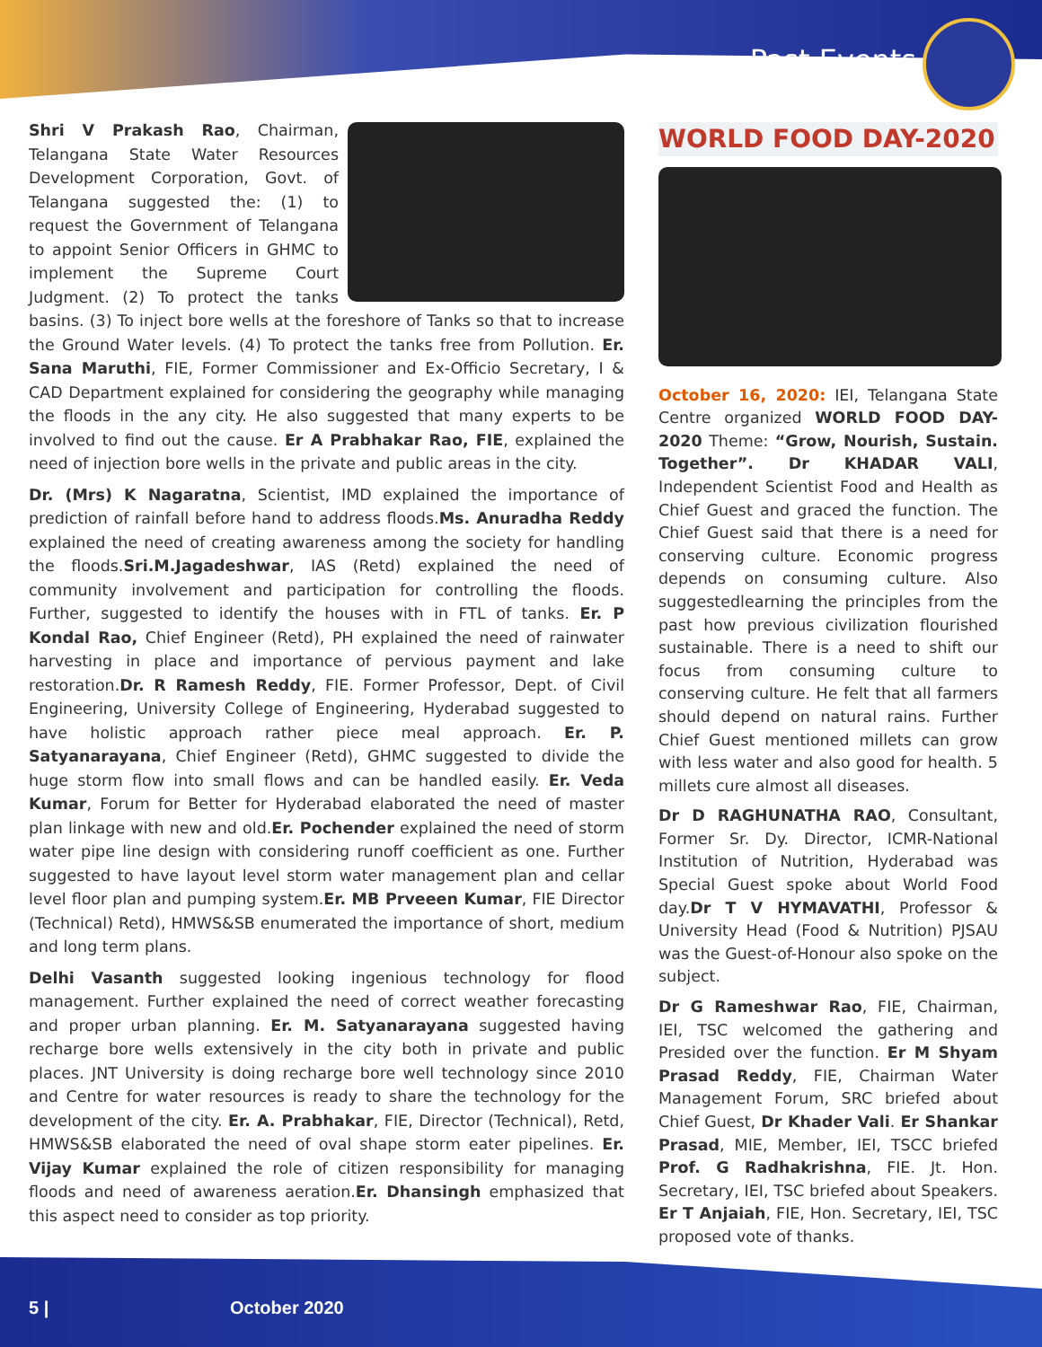Past Events
Shri V Prakash Rao, Chairman, Telangana State Water Resources Development Corporation, Govt. of Telangana suggested the: (1) to request the Government of Telangana to appoint Senior Officers in GHMC to implement the Supreme Court Judgment. (2) To protect the tanks basins. (3) To inject bore wells at the foreshore of Tanks so that to increase the Ground Water levels. (4) To protect the tanks free from Pollution. Er. Sana Maruthi, FIE, Former Commissioner and Ex-Officio Secretary, I & CAD Department explained for considering the geography while managing the floods in the any city. He also suggested that many experts to be involved to find out the cause. Er A Prabhakar Rao, FIE, explained the need of injection bore wells in the private and public areas in the city.
Dr. (Mrs) K Nagaratna, Scientist, IMD explained the importance of prediction of rainfall before hand to address floods.Ms. Anuradha Reddy explained the need of creating awareness among the society for handling the floods.Sri.M.Jagadeshwar, IAS (Retd) explained the need of community involvement and participation for controlling the floods. Further, suggested to identify the houses with in FTL of tanks. Er. P Kondal Rao, Chief Engineer (Retd), PH explained the need of rainwater harvesting in place and importance of pervious payment and lake restoration.Dr. R Ramesh Reddy, FIE. Former Professor, Dept. of Civil Engineering, University College of Engineering, Hyderabad suggested to have holistic approach rather piece meal approach. Er. P. Satyanarayana, Chief Engineer (Retd), GHMC suggested to divide the huge storm flow into small flows and can be handled easily. Er. Veda Kumar, Forum for Better for Hyderabad elaborated the need of master plan linkage with new and old.Er. Pochender explained the need of storm water pipe line design with considering runoff coefficient as one. Further suggested to have layout level storm water management plan and cellar level floor plan and pumping system.Er. MB Prveeen Kumar, FIE Director (Technical) Retd), HMWS&SB enumerated the importance of short, medium and long term plans.
Delhi Vasanth suggested looking ingenious technology for flood management. Further explained the need of correct weather forecasting and proper urban planning. Er. M. Satyanarayana suggested having recharge bore wells extensively in the city both in private and public places. JNT University is doing recharge bore well technology since 2010 and Centre for water resources is ready to share the technology for the development of the city. Er. A. Prabhakar, FIE, Director (Technical), Retd, HMWS&SB elaborated the need of oval shape storm eater pipelines. Er. Vijay Kumar explained the role of citizen responsibility for managing floods and need of awareness aeration.Er. Dhansingh emphasized that this aspect need to consider as top priority.
WORLD FOOD DAY-2020
October 16, 2020: IEI, Telangana State Centre organized WORLD FOOD DAY-2020 Theme: “Grow, Nourish, Sustain. Together”. Dr KHADAR VALI, Independent Scientist Food and Health as Chief Guest and graced the function. The Chief Guest said that there is a need for conserving culture. Economic progress depends on consuming culture. Also suggestedlearning the principles from the past how previous civilization flourished sustainable. There is a need to shift our focus from consuming culture to conserving culture. He felt that all farmers should depend on natural rains. Further Chief Guest mentioned millets can grow with less water and also good for health. 5 millets cure almost all diseases.
Dr D RAGHUNATHA RAO, Consultant, Former Sr. Dy. Director, ICMR-National Institution of Nutrition, Hyderabad was Special Guest spoke about World Food day.Dr T V HYMAVATHI, Professor & University Head (Food & Nutrition) PJSAU was the Guest-of-Honour also spoke on the subject.
Dr G Rameshwar Rao, FIE, Chairman, IEI, TSC welcomed the gathering and Presided over the function. Er M Shyam Prasad Reddy, FIE, Chairman Water Management Forum, SRC briefed about Chief Guest, Dr Khader Vali. Er Shankar Prasad, MIE, Member, IEI, TSCC briefed Prof. G Radhakrishna, FIE. Jt. Hon. Secretary, IEI, TSC briefed about Speakers. Er T Anjaiah, FIE, Hon. Secretary, IEI, TSC proposed vote of thanks.
5 | October 2020